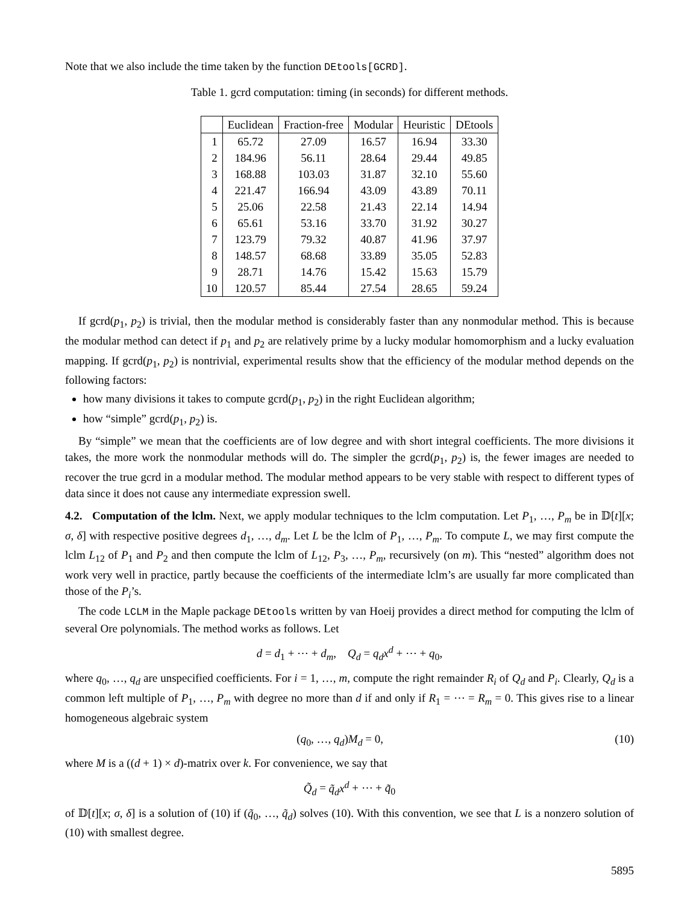Note that we also include the time taken by the function DEtools[GCRD].
Table 1. gcrd computation: timing (in seconds) for different methods.
| | Euclidean | Fraction-free | Modular | Heuristic | DEtools |
| --- | --- | --- | --- | --- | --- |
| 1 | 65.72 | 27.09 | 16.57 | 16.94 | 33.30 |
| 2 | 184.96 | 56.11 | 28.64 | 29.44 | 49.85 |
| 3 | 168.88 | 103.03 | 31.87 | 32.10 | 55.60 |
| 4 | 221.47 | 166.94 | 43.09 | 43.89 | 70.11 |
| 5 | 25.06 | 22.58 | 21.43 | 22.14 | 14.94 |
| 6 | 65.61 | 53.16 | 33.70 | 31.92 | 30.27 |
| 7 | 123.79 | 79.32 | 40.87 | 41.96 | 37.97 |
| 8 | 148.57 | 68.68 | 33.89 | 35.05 | 52.83 |
| 9 | 28.71 | 14.76 | 15.42 | 15.63 | 15.79 |
| 10 | 120.57 | 85.44 | 27.54 | 28.65 | 59.24 |
If gcrd(p<sub>1</sub>, p<sub>2</sub>) is trivial, then the modular method is considerably faster than any nonmodular method. This is because the modular method can detect if p<sub>1</sub> and p<sub>2</sub> are relatively prime by a lucky modular homomorphism and a lucky evaluation mapping. If gcrd(p<sub>1</sub>, p<sub>2</sub>) is nontrivial, experimental results show that the efficiency of the modular method depends on the following factors:
how many divisions it takes to compute gcrd(p<sub>1</sub>, p<sub>2</sub>) in the right Euclidean algorithm;
how “simple” gcrd(p<sub>1</sub>, p<sub>2</sub>) is.
By “simple” we mean that the coefficients are of low degree and with short integral coefficients. The more divisions it takes, the more work the nonmodular methods will do. The simpler the gcrd(p<sub>1</sub>, p<sub>2</sub>) is, the fewer images are needed to recover the true gcrd in a modular method. The modular method appears to be very stable with respect to different types of data since it does not cause any intermediate expression swell.
4.2. Computation of the lclm. Next, we apply modular techniques to the lclm computation. Let P<sub>1</sub>, …, P<sub>m</sub> be in 𝔻[t][x; σ, δ] with respective positive degrees d<sub>1</sub>, …, d<sub>m</sub>. Let L be the lclm of P<sub>1</sub>, …, P<sub>m</sub>. To compute L, we may first compute the lclm L<sub>12</sub> of P<sub>1</sub> and P<sub>2</sub> and then compute the lclm of L<sub>12</sub>, P<sub>3</sub>, …, P<sub>m</sub>, recursively (on m). This “nested” algorithm does not work very well in practice, partly because the coefficients of the intermediate lclm’s are usually far more complicated than those of the P<sub>i</sub>’s.
The code LCLM in the Maple package DEtools written by van Hoeij provides a direct method for computing the lclm of several Ore polynomials. The method works as follows. Let
d = d<sub>1</sub> + ⋯ + d<sub>m</sub>, Q<sub>d</sub> = q<sub>d</sub>x<sup>d</sup> + ⋯ + q<sub>0</sub>,
where q<sub>0</sub>, …, q<sub>d</sub> are unspecified coefficients. For i = 1, …, m, compute the right remainder R<sub>i</sub> of Q<sub>d</sub> and P<sub>i</sub>. Clearly, Q<sub>d</sub> is a common left multiple of P<sub>1</sub>, …, P<sub>m</sub> with degree no more than d if and only if R<sub>1</sub> = ⋯ = R<sub>m</sub> = 0. This gives rise to a linear homogeneous algebraic system
(q<sub>0</sub>, …, q<sub>d</sub>)M<sub>d</sub> = 0, (10)
where M is a ((d + 1) × d)-matrix over k. For convenience, we say that
Q̃<sub>d</sub> = q̃<sub>d</sub>x<sup>d</sup> + ⋯ + q̃<sub>0</sub>
of 𝔻[t][x; σ, δ] is a solution of (10) if (q̃<sub>0</sub>, …, q̃<sub>d</sub>) solves (10). With this convention, we see that L is a nonzero solution of (10) with smallest degree.
5895